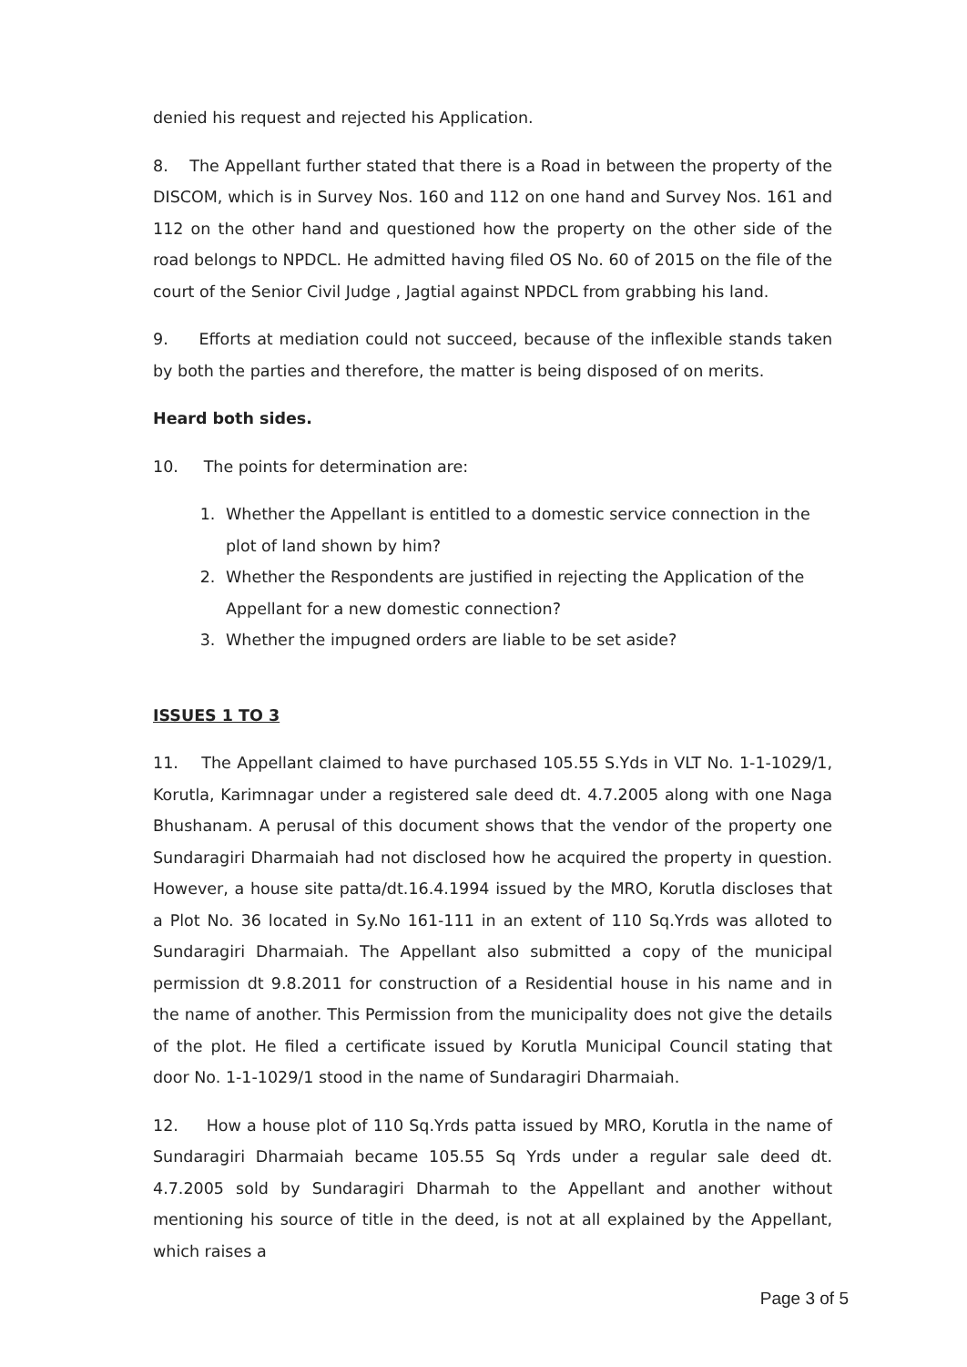denied his request and rejected his Application.
8. The Appellant further stated that there is a Road in between the property of the DISCOM, which is in Survey Nos. 160 and 112 on one hand and Survey Nos. 161 and 112 on the other hand and questioned how the property on the other side of the road belongs to NPDCL. He admitted having filed OS No. 60 of 2015 on the file of the court of the Senior Civil Judge , Jagtial against NPDCL from grabbing his land.
9. Efforts at mediation could not succeed, because of the inflexible stands taken by both the parties and therefore, the matter is being disposed of on merits.
Heard both sides.
10. The points for determination are:
1. Whether the Appellant is entitled to a domestic service connection in the plot of land shown by him?
2. Whether the Respondents are justified in rejecting the Application of the Appellant for a new domestic connection?
3. Whether the impugned orders are liable to be set aside?
ISSUES 1 TO 3
11. The Appellant claimed to have purchased 105.55 S.Yds in VLT No. 1-1-1029/1, Korutla, Karimnagar under a registered sale deed dt. 4.7.2005 along with one Naga Bhushanam. A perusal of this document shows that the vendor of the property one Sundaragiri Dharmaiah had not disclosed how he acquired the property in question. However, a house site patta/dt.16.4.1994 issued by the MRO, Korutla discloses that a Plot No. 36 located in Sy.No 161-111 in an extent of 110 Sq.Yrds was alloted to Sundaragiri Dharmaiah. The Appellant also submitted a copy of the municipal permission dt 9.8.2011 for construction of a Residential house in his name and in the name of another. This Permission from the municipality does not give the details of the plot. He filed a certificate issued by Korutla Municipal Council stating that door No. 1-1-1029/1 stood in the name of Sundaragiri Dharmaiah.
12. How a house plot of 110 Sq.Yrds patta issued by MRO, Korutla in the name of Sundaragiri Dharmaiah became 105.55 Sq Yrds under a regular sale deed dt. 4.7.2005 sold by Sundaragiri Dharmah to the Appellant and another without mentioning his source of title in the deed, is not at all explained by the Appellant, which raises a
Page 3 of 5